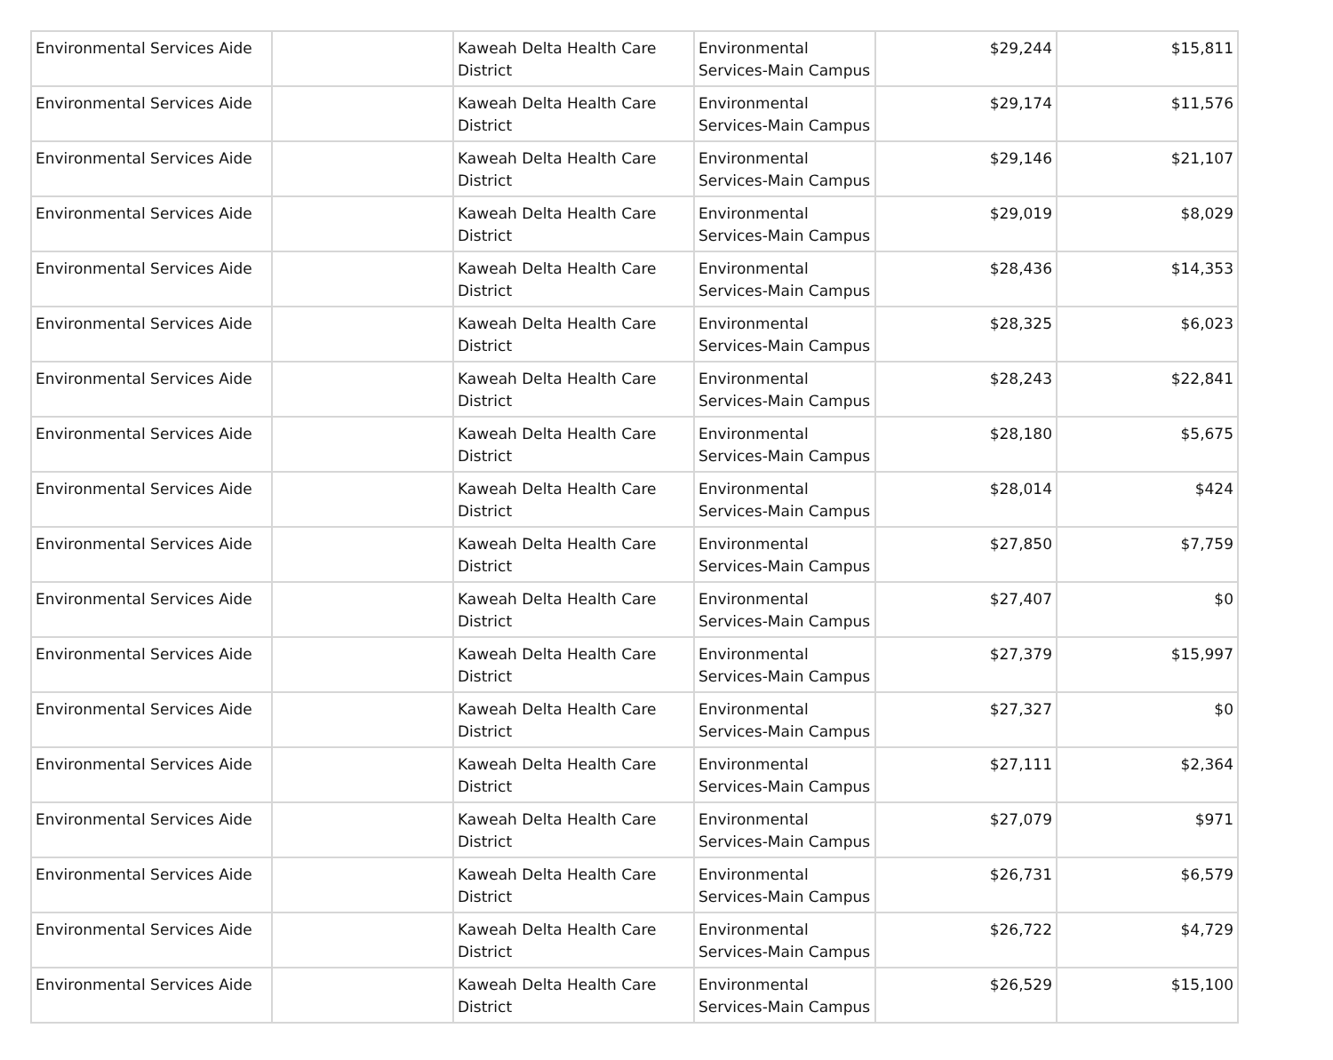| Environmental Services Aide | | Kaweah Delta Health Care District | Environmental Services-Main Campus | $29,244 | $15,811 |
| Environmental Services Aide | | Kaweah Delta Health Care District | Environmental Services-Main Campus | $29,174 | $11,576 |
| Environmental Services Aide | | Kaweah Delta Health Care District | Environmental Services-Main Campus | $29,146 | $21,107 |
| Environmental Services Aide | | Kaweah Delta Health Care District | Environmental Services-Main Campus | $29,019 | $8,029 |
| Environmental Services Aide | | Kaweah Delta Health Care District | Environmental Services-Main Campus | $28,436 | $14,353 |
| Environmental Services Aide | | Kaweah Delta Health Care District | Environmental Services-Main Campus | $28,325 | $6,023 |
| Environmental Services Aide | | Kaweah Delta Health Care District | Environmental Services-Main Campus | $28,243 | $22,841 |
| Environmental Services Aide | | Kaweah Delta Health Care District | Environmental Services-Main Campus | $28,180 | $5,675 |
| Environmental Services Aide | | Kaweah Delta Health Care District | Environmental Services-Main Campus | $28,014 | $424 |
| Environmental Services Aide | | Kaweah Delta Health Care District | Environmental Services-Main Campus | $27,850 | $7,759 |
| Environmental Services Aide | | Kaweah Delta Health Care District | Environmental Services-Main Campus | $27,407 | $0 |
| Environmental Services Aide | | Kaweah Delta Health Care District | Environmental Services-Main Campus | $27,379 | $15,997 |
| Environmental Services Aide | | Kaweah Delta Health Care District | Environmental Services-Main Campus | $27,327 | $0 |
| Environmental Services Aide | | Kaweah Delta Health Care District | Environmental Services-Main Campus | $27,111 | $2,364 |
| Environmental Services Aide | | Kaweah Delta Health Care District | Environmental Services-Main Campus | $27,079 | $971 |
| Environmental Services Aide | | Kaweah Delta Health Care District | Environmental Services-Main Campus | $26,731 | $6,579 |
| Environmental Services Aide | | Kaweah Delta Health Care District | Environmental Services-Main Campus | $26,722 | $4,729 |
| Environmental Services Aide | | Kaweah Delta Health Care District | Environmental Services-Main Campus | $26,529 | $15,100 |